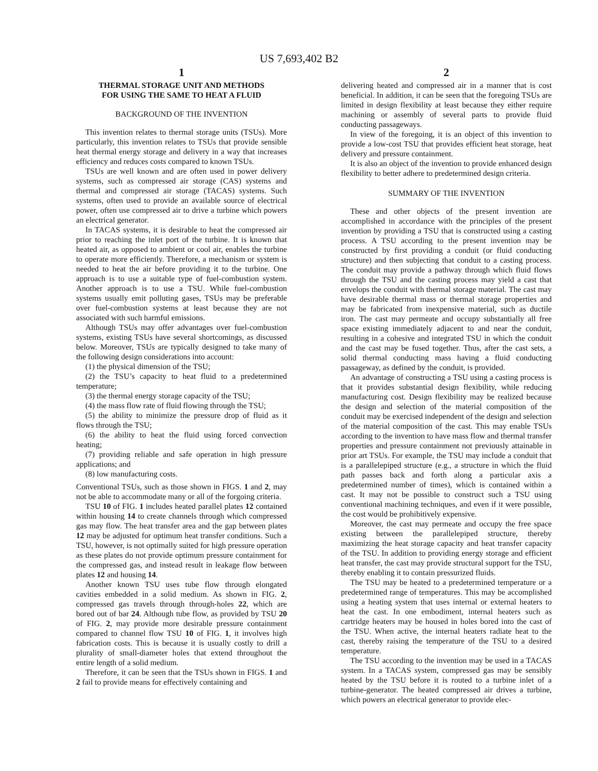US 7,693,402 B2
1
THERMAL STORAGE UNIT AND METHODS
FOR USING THE SAME TO HEAT A FLUID
BACKGROUND OF THE INVENTION
This invention relates to thermal storage units (TSUs). More particularly, this invention relates to TSUs that provide sensible heat thermal energy storage and delivery in a way that increases efficiency and reduces costs compared to known TSUs.
TSUs are well known and are often used in power delivery systems, such as compressed air storage (CAS) systems and thermal and compressed air storage (TACAS) systems. Such systems, often used to provide an available source of electrical power, often use compressed air to drive a turbine which powers an electrical generator.
In TACAS systems, it is desirable to heat the compressed air prior to reaching the inlet port of the turbine. It is known that heated air, as opposed to ambient or cool air, enables the turbine to operate more efficiently. Therefore, a mechanism or system is needed to heat the air before providing it to the turbine. One approach is to use a suitable type of fuel-combustion system. Another approach is to use a TSU. While fuel-combustion systems usually emit polluting gases, TSUs may be preferable over fuel-combustion systems at least because they are not associated with such harmful emissions.
Although TSUs may offer advantages over fuel-combustion systems, existing TSUs have several shortcomings, as discussed below. Moreover, TSUs are typically designed to take many of the following design considerations into account:
(1) the physical dimension of the TSU;
(2) the TSU’s capacity to heat fluid to a predetermined temperature;
(3) the thermal energy storage capacity of the TSU;
(4) the mass flow rate of fluid flowing through the TSU;
(5) the ability to minimize the pressure drop of fluid as it flows through the TSU;
(6) the ability to heat the fluid using forced convection heating;
(7) providing reliable and safe operation in high pressure applications; and
(8) low manufacturing costs.
Conventional TSUs, such as those shown in FIGS. 1 and 2, may not be able to accommodate many or all of the forgoing criteria.
TSU 10 of FIG. 1 includes heated parallel plates 12 contained within housing 14 to create channels through which compressed gas may flow. The heat transfer area and the gap between plates 12 may be adjusted for optimum heat transfer conditions. Such a TSU, however, is not optimally suited for high pressure operation as these plates do not provide optimum pressure containment for the compressed gas, and instead result in leakage flow between plates 12 and housing 14.
Another known TSU uses tube flow through elongated cavities embedded in a solid medium. As shown in FIG. 2, compressed gas travels through through-holes 22, which are bored out of bar 24. Although tube flow, as provided by TSU 20 of FIG. 2, may provide more desirable pressure containment compared to channel flow TSU 10 of FIG. 1, it involves high fabrication costs. This is because it is usually costly to drill a plurality of small-diameter holes that extend throughout the entire length of a solid medium.
Therefore, it can be seen that the TSUs shown in FIGS. 1 and 2 fail to provide means for effectively containing and
2
delivering heated and compressed air in a manner that is cost beneficial. In addition, it can be seen that the foregoing TSUs are limited in design flexibility at least because they either require machining or assembly of several parts to provide fluid conducting passageways.
In view of the foregoing, it is an object of this invention to provide a low-cost TSU that provides efficient heat storage, heat delivery and pressure containment.
It is also an object of the invention to provide enhanced design flexibility to better adhere to predetermined design criteria.
SUMMARY OF THE INVENTION
These and other objects of the present invention are accomplished in accordance with the principles of the present invention by providing a TSU that is constructed using a casting process. A TSU according to the present invention may be constructed by first providing a conduit (or fluid conducting structure) and then subjecting that conduit to a casting process. The conduit may provide a pathway through which fluid flows through the TSU and the casting process may yield a cast that envelops the conduit with thermal storage material. The cast may have desirable thermal mass or thermal storage properties and may be fabricated from inexpensive material, such as ductile iron. The cast may permeate and occupy substantially all free space existing immediately adjacent to and near the conduit, resulting in a cohesive and integrated TSU in which the conduit and the cast may be fused together. Thus, after the cast sets, a solid thermal conducting mass having a fluid conducting passageway, as defined by the conduit, is provided.
An advantage of constructing a TSU using a casting process is that it provides substantial design flexibility, while reducing manufacturing cost. Design flexibility may be realized because the design and selection of the material composition of the conduit may be exercised independent of the design and selection of the material composition of the cast. This may enable TSUs according to the invention to have mass flow and thermal transfer properties and pressure containment not previously attainable in prior art TSUs. For example, the TSU may include a conduit that is a parallelepiped structure (e.g., a structure in which the fluid path passes back and forth along a particular axis a predetermined number of times), which is contained within a cast. It may not be possible to construct such a TSU using conventional machining techniques, and even if it were possible, the cost would be prohibitively expensive.
Moreover, the cast may permeate and occupy the free space existing between the parallelepiped structure, thereby maximizing the heat storage capacity and heat transfer capacity of the TSU. In addition to providing energy storage and efficient heat transfer, the cast may provide structural support for the TSU, thereby enabling it to contain pressurized fluids.
The TSU may be heated to a predetermined temperature or a predetermined range of temperatures. This may be accomplished using a heating system that uses internal or external heaters to heat the cast. In one embodiment, internal heaters such as cartridge heaters may be housed in holes bored into the cast of the TSU. When active, the internal heaters radiate heat to the cast, thereby raising the temperature of the TSU to a desired temperature.
The TSU according to the invention may be used in a TACAS system. In a TACAS system, compressed gas may be sensibly heated by the TSU before it is routed to a turbine inlet of a turbine-generator. The heated compressed air drives a turbine, which powers an electrical generator to provide elec-